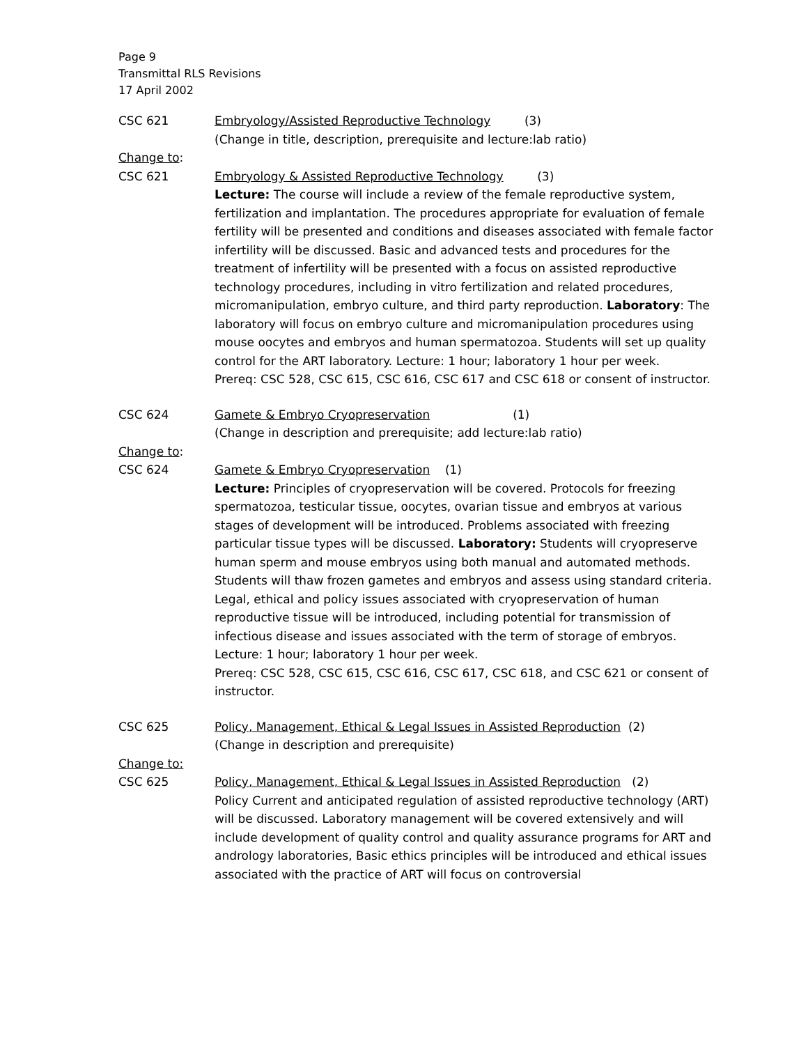Page 9
Transmittal RLS Revisions
17 April 2002
CSC 621 Embryology/Assisted Reproductive Technology (3)
(Change in title, description, prerequisite and lecture:lab ratio)
Change to:
CSC 621 Embryology & Assisted Reproductive Technology (3)
Lecture: The course will include a review of the female reproductive system, fertilization and implantation. The procedures appropriate for evaluation of female fertility will be presented and conditions and diseases associated with female factor infertility will be discussed. Basic and advanced tests and procedures for the treatment of infertility will be presented with a focus on assisted reproductive technology procedures, including in vitro fertilization and related procedures, micromanipulation, embryo culture, and third party reproduction. Laboratory: The laboratory will focus on embryo culture and micromanipulation procedures using mouse oocytes and embryos and human spermatozoa. Students will set up quality control for the ART laboratory. Lecture: 1 hour; laboratory 1 hour per week.
Prereq: CSC 528, CSC 615, CSC 616, CSC 617 and CSC 618 or consent of instructor.
CSC 624 Gamete & Embryo Cryopreservation (1)
(Change in description and prerequisite; add lecture:lab ratio)
Change to:
CSC 624 Gamete & Embryo Cryopreservation (1)
Lecture: Principles of cryopreservation will be covered. Protocols for freezing spermatozoa, testicular tissue, oocytes, ovarian tissue and embryos at various stages of development will be introduced. Problems associated with freezing particular tissue types will be discussed. Laboratory: Students will cryopreserve human sperm and mouse embryos using both manual and automated methods. Students will thaw frozen gametes and embryos and assess using standard criteria. Legal, ethical and policy issues associated with cryopreservation of human reproductive tissue will be introduced, including potential for transmission of infectious disease and issues associated with the term of storage of embryos. Lecture: 1 hour; laboratory 1 hour per week.
Prereq: CSC 528, CSC 615, CSC 616, CSC 617, CSC 618, and CSC 621 or consent of instructor.
CSC 625 Policy, Management, Ethical & Legal Issues in Assisted Reproduction (2)
(Change in description and prerequisite)
Change to:
CSC 625 Policy, Management, Ethical & Legal Issues in Assisted Reproduction (2)
Policy Current and anticipated regulation of assisted reproductive technology (ART) will be discussed. Laboratory management will be covered extensively and will include development of quality control and quality assurance programs for ART and andrology laboratories, Basic ethics principles will be introduced and ethical issues associated with the practice of ART will focus on controversial